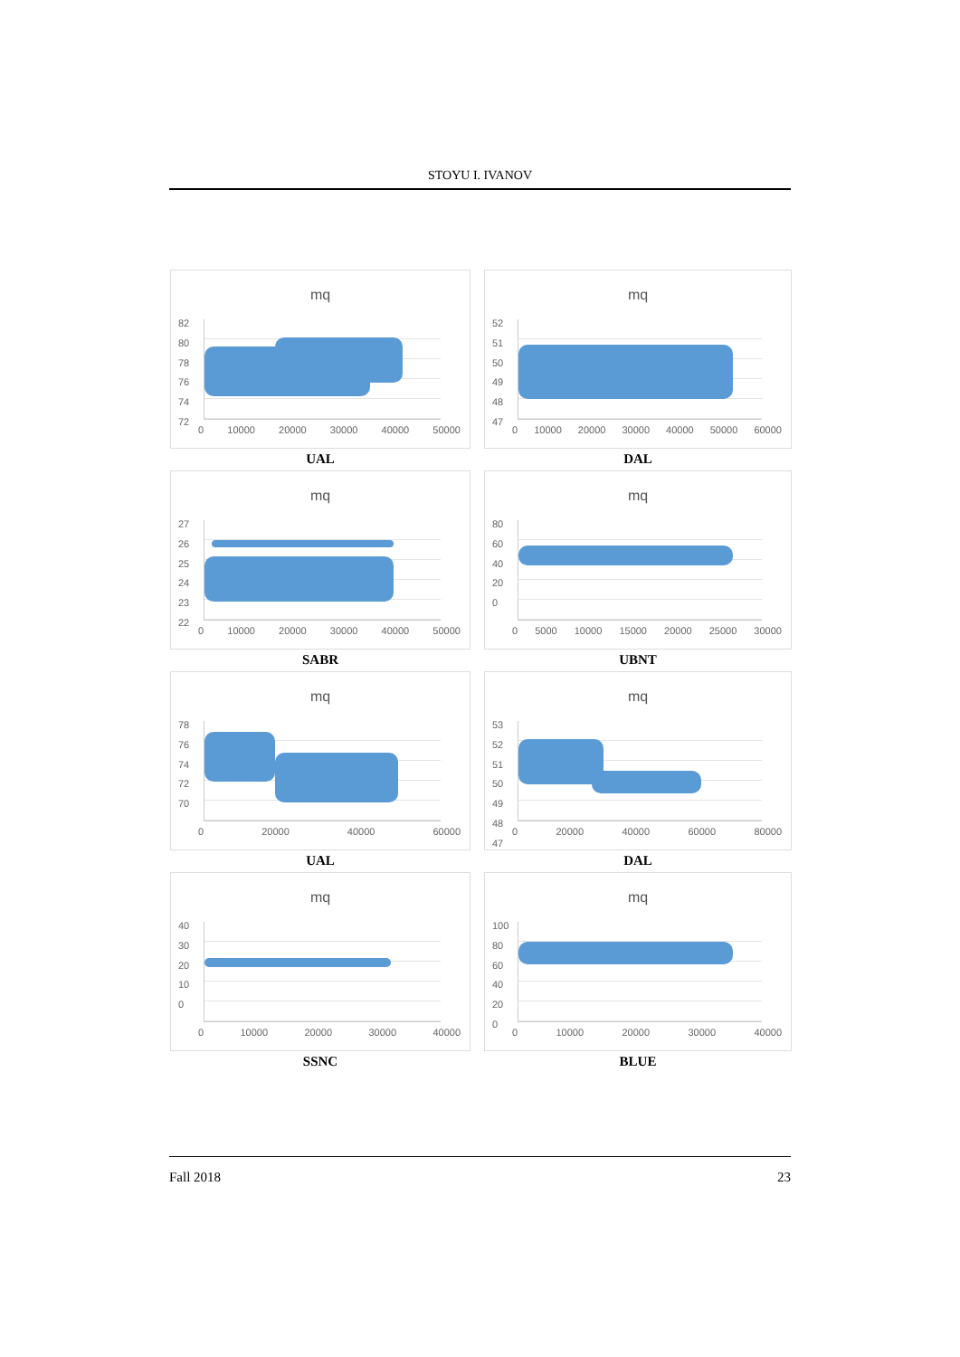STOYU I. IVANOV
mq
82
80
78
76
74
72
0 10000 20000 30000 40000 50000
UAL
mq
52
51
50
49
48
47
0 10000 20000 30000 40000 50000 60000
DAL
mq
27
26
25
24
23
22
0 10000 20000 30000 40000 50000
SABR
mq
80
60
40
20
0
0 5000 10000 15000 20000 25000 30000
UBNT
mq
78
76
74
72
70
0 20000 40000 60000
UAL
mq
53
52
51
50
49
48
47
0 20000 40000 60000 80000
DAL
mq
40
30
20
10
0
0 10000 20000 30000 40000
SSNC
mq
100
80
60
40
20
0
0 10000 20000 30000 40000
BLUE
Fall 2018 23